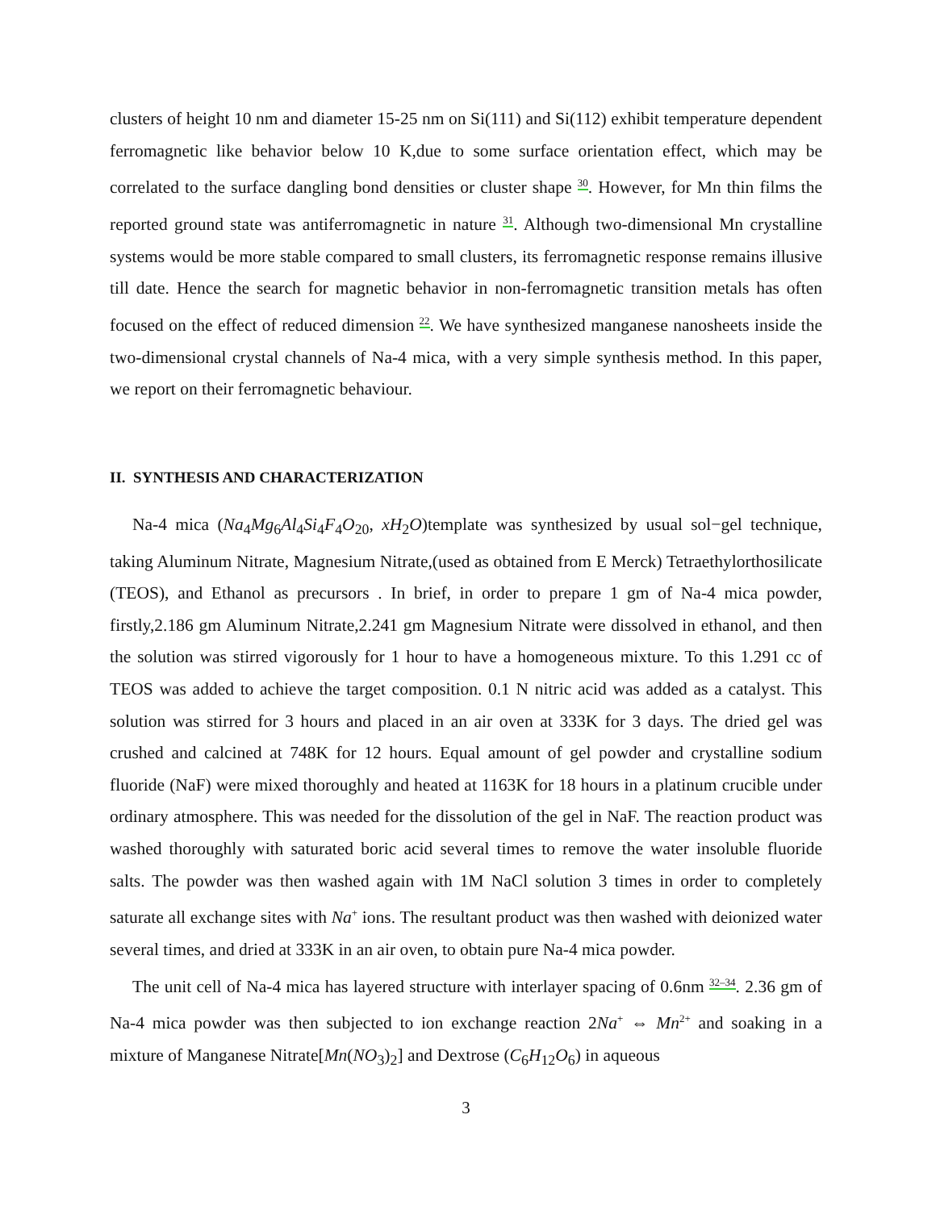clusters of height 10 nm and diameter 15-25 nm on Si(111) and Si(112) exhibit temperature dependent ferromagnetic like behavior below 10 K,due to some surface orientation effect, which may be correlated to the surface dangling bond densities or cluster shape <sup>30</sup>. However, for Mn thin films the reported ground state was antiferromagnetic in nature <sup>31</sup>. Although two-dimensional Mn crystalline systems would be more stable compared to small clusters, its ferromagnetic response remains illusive till date. Hence the search for magnetic behavior in non-ferromagnetic transition metals has often focused on the effect of reduced dimension <sup>22</sup>. We have synthesized manganese nanosheets inside the two-dimensional crystal channels of Na-4 mica, with a very simple synthesis method. In this paper, we report on their ferromagnetic behaviour.
II. SYNTHESIS AND CHARACTERIZATION
Na-4 mica (Na<sub>4</sub>Mg<sub>6</sub>Al<sub>4</sub>Si<sub>4</sub>F<sub>4</sub>O<sub>20</sub>, xH<sub>2</sub>O)template was synthesized by usual sol−gel technique, taking Aluminum Nitrate, Magnesium Nitrate,(used as obtained from E Merck) Tetraethylorthosilicate (TEOS), and Ethanol as precursors . In brief, in order to prepare 1 gm of Na-4 mica powder, firstly,2.186 gm Aluminum Nitrate,2.241 gm Magnesium Nitrate were dissolved in ethanol, and then the solution was stirred vigorously for 1 hour to have a homogeneous mixture. To this 1.291 cc of TEOS was added to achieve the target composition. 0.1 N nitric acid was added as a catalyst. This solution was stirred for 3 hours and placed in an air oven at 333K for 3 days. The dried gel was crushed and calcined at 748K for 12 hours. Equal amount of gel powder and crystalline sodium fluoride (NaF) were mixed thoroughly and heated at 1163K for 18 hours in a platinum crucible under ordinary atmosphere. This was needed for the dissolution of the gel in NaF. The reaction product was washed thoroughly with saturated boric acid several times to remove the water insoluble fluoride salts. The powder was then washed again with 1M NaCl solution 3 times in order to completely saturate all exchange sites with Na<sup>+</sup> ions. The resultant product was then washed with deionized water several times, and dried at 333K in an air oven, to obtain pure Na-4 mica powder.
The unit cell of Na-4 mica has layered structure with interlayer spacing of 0.6nm <sup>32–34</sup>. 2.36 gm of Na-4 mica powder was then subjected to ion exchange reaction 2Na<sup>+</sup> ⇔ Mn<sup>2+</sup> and soaking in a mixture of Manganese Nitrate[Mn(NO<sub>3</sub>)<sub>2</sub>] and Dextrose (C<sub>6</sub>H<sub>12</sub>O<sub>6</sub>) in aqueous
3